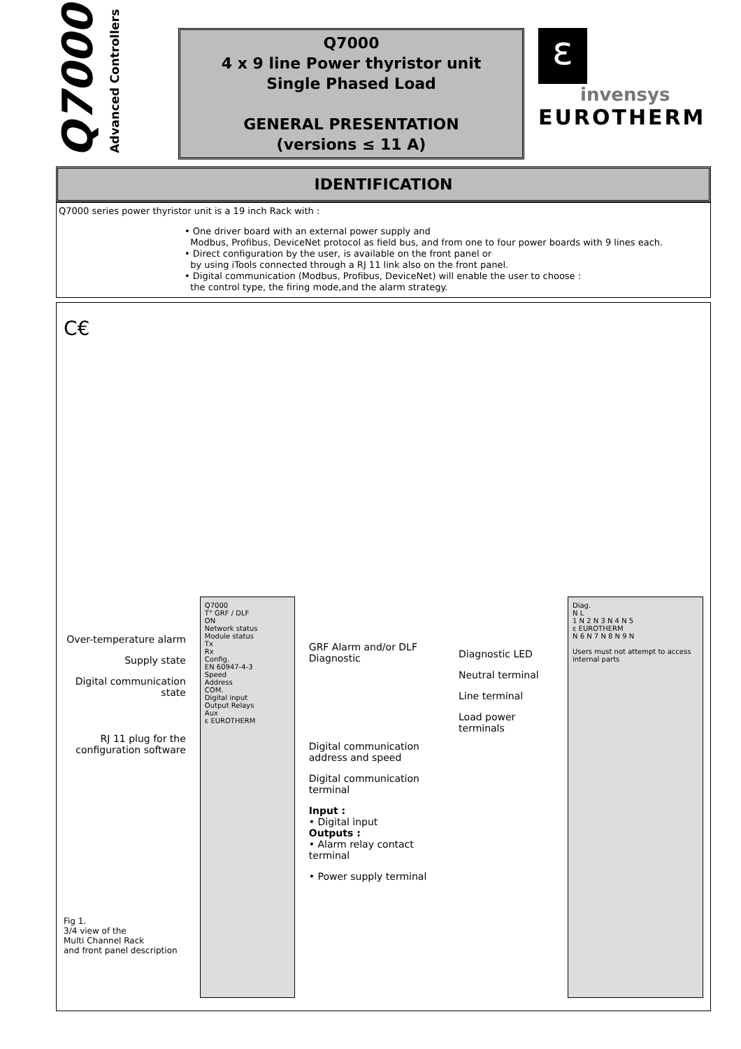Q7000
Advanced Controllers
Q7000
4 x 9 line Power thyristor unit
Single Phased Load
GENERAL PRESENTATION
(versions ≤ 11 A)
ε
invensys
EUROTHERM
IDENTIFICATION
Q7000 series power thyristor unit is a 19 inch Rack with :
• One driver board with an external power supply and
Modbus, Profibus, DeviceNet protocol as field bus, and from one to four power boards with 9 lines each.
• Direct configuration by the user, is available on the front panel or
by using iTools connected through a RJ 11 link also on the front panel.
• Digital communication (Modbus, Profibus, DeviceNet) will enable the user to choose :
the control type, the firing mode,and the alarm strategy.
C€
Over-temperature alarm
Supply state
Digital communication state
RJ 11 plug for the configuration software
Fig 1.
3/4 view of the
Multi Channel Rack
and front panel description
Q7000
T° GRF / DLF
ON
Network status
Module status
Tx
Rx
Config.
EN 60947-4-3
Speed
Address
COM.
Digital input
Output Relays
Aux
ε EUROTHERM
GRF Alarm and/or DLF Diagnostic
Digital communication address and speed
Digital communication terminal
Input :
• Digital input
Outputs :
• Alarm relay contact terminal
• Power supply terminal
Diagnostic LED
Neutral terminal
Line terminal
Load power terminals
Diag.
N L
1 N 2 N 3 N 4 N 5
ε EUROTHERM
N 6 N 7 N 8 N 9 N
Users must not attempt to access internal parts